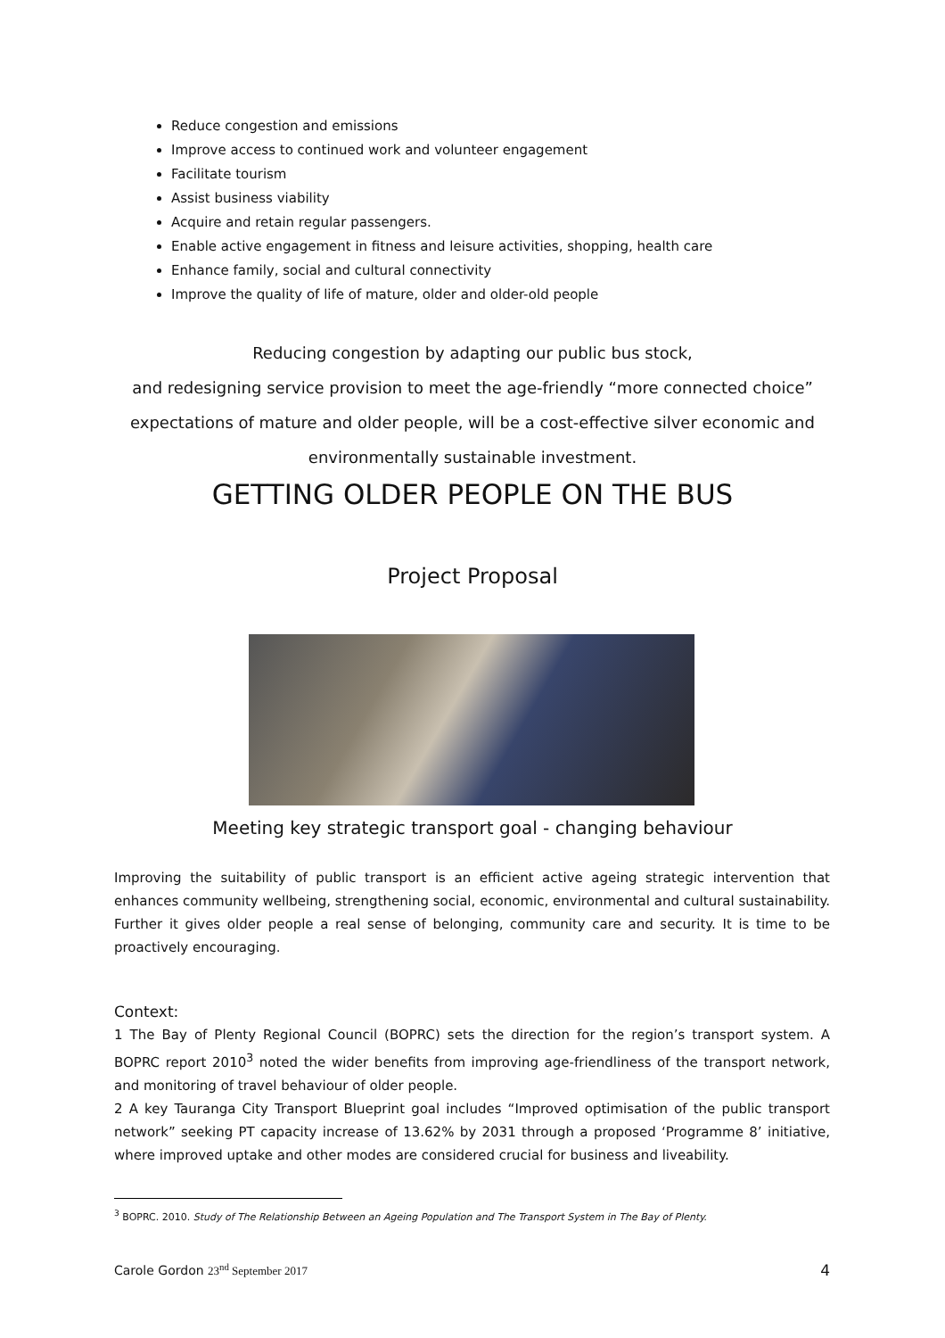Reduce congestion and emissions
Improve access to continued work and volunteer engagement
Facilitate tourism
Assist business viability
Acquire and retain regular passengers.
Enable active engagement in fitness and leisure activities, shopping, health care
Enhance family, social and cultural connectivity
Improve the quality of life of mature, older and older-old people
Reducing congestion by adapting our public bus stock,
and redesigning service provision to meet the age-friendly “more connected choice”
expectations of mature and older people, will be a cost-effective silver economic and
environmentally sustainable investment.
GETTING OLDER PEOPLE ON THE BUS
Project Proposal
Meeting key strategic transport goal - changing behaviour
Improving the suitability of public transport is an efficient active ageing strategic intervention that enhances community wellbeing, strengthening social, economic, environmental and cultural sustainability. Further it gives older people a real sense of belonging, community care and security. It is time to be proactively encouraging.
Context:
1 The Bay of Plenty Regional Council (BOPRC) sets the direction for the region’s transport system. A BOPRC report 2010<sup>3</sup> noted the wider benefits from improving age-friendliness of the transport network, and monitoring of travel behaviour of older people.
2 A key Tauranga City Transport Blueprint goal includes “Improved optimisation of the public transport network” seeking PT capacity increase of 13.62% by 2031 through a proposed ‘Programme 8’ initiative, where improved uptake and other modes are considered crucial for business and liveability.
<sup>3</sup> BOPRC. 2010. Study of The Relationship Between an Ageing Population and The Transport System in The Bay of Plenty.
Carole Gordon 23<sup>nd</sup> September 2017 4